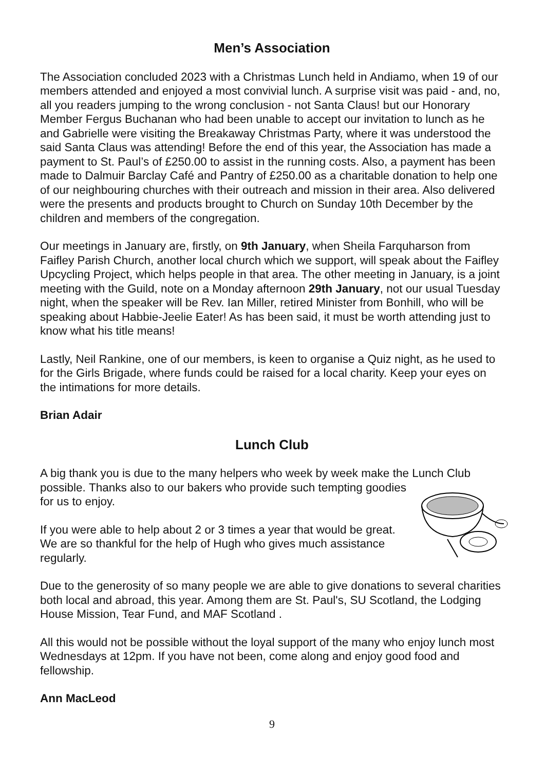Men’s Association
The Association concluded 2023 with a Christmas Lunch held in Andiamo, when 19 of our members attended and enjoyed a most convivial lunch. A surprise visit was paid - and, no, all you readers jumping to the wrong conclusion - not Santa Claus! but our Honorary Member Fergus Buchanan who had been unable to accept our invitation to lunch as he and Gabrielle were visiting the Breakaway Christmas Party, where it was understood the said Santa Claus was attending! Before the end of this year, the Association has made a payment to St. Paul’s of £250.00 to assist in the running costs. Also, a payment has been made to Dalmuir Barclay Café and Pantry of £250.00 as a charitable donation to help one of our neighbouring churches with their outreach and mission in their area. Also delivered were the presents and products brought to Church on Sunday 10th December by the children and members of the congregation.
Our meetings in January are, firstly, on 9th January, when Sheila Farquharson from Faifley Parish Church, another local church which we support, will speak about the Faifley Upcycling Project, which helps people in that area. The other meeting in January, is a joint meeting with the Guild, note on a Monday afternoon 29th January, not our usual Tuesday night, when the speaker will be Rev. Ian Miller, retired Minister from Bonhill, who will be speaking about Habbie-Jeelie Eater! As has been said, it must be worth attending just to know what his title means!
Lastly, Neil Rankine, one of our members, is keen to organise a Quiz night, as he used to for the Girls Brigade, where funds could be raised for a local charity. Keep your eyes on the intimations for more details.
Brian Adair
Lunch Club
A big thank you is due to the many helpers who week by week make the Lunch Club possible. Thanks also to our bakers who provide such tempting goodies for us to enjoy.
If you were able to help about 2 or 3 times a year that would be great. We are so thankful for the help of Hugh who gives much assistance regularly.
Due to the generosity of so many people we are able to give donations to several charities both local and abroad, this year. Among them are St. Paul's, SU Scotland, the Lodging House Mission, Tear Fund, and MAF Scotland .
All this would not be possible without the loyal support of the many who enjoy lunch most Wednesdays at 12pm. If you have not been, come along and enjoy good food and fellowship.
Ann MacLeod
9